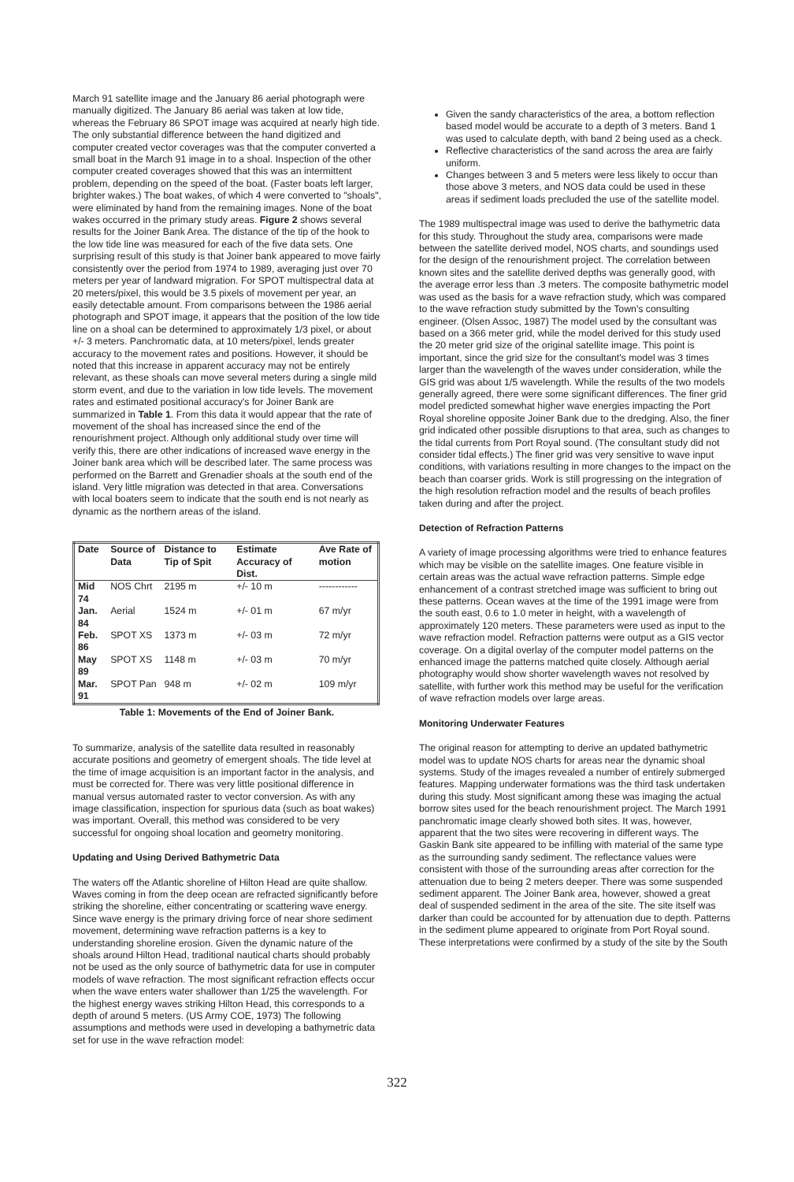March 91 satellite image and the January 86 aerial photograph were manually digitized. The January 86 aerial was taken at low tide, whereas the February 86 SPOT image was acquired at nearly high tide. The only substantial difference between the hand digitized and computer created vector coverages was that the computer converted a small boat in the March 91 image in to a shoal. Inspection of the other computer created coverages showed that this was an intermittent problem, depending on the speed of the boat. (Faster boats left larger, brighter wakes.) The boat wakes, of which 4 were converted to "shoals", were eliminated by hand from the remaining images. None of the boat wakes occurred in the primary study areas. Figure 2 shows several results for the Joiner Bank Area. The distance of the tip of the hook to the low tide line was measured for each of the five data sets. One surprising result of this study is that Joiner bank appeared to move fairly consistently over the period from 1974 to 1989, averaging just over 70 meters per year of landward migration. For SPOT multispectral data at 20 meters/pixel, this would be 3.5 pixels of movement per year, an easily detectable amount. From comparisons between the 1986 aerial photograph and SPOT image, it appears that the position of the low tide line on a shoal can be determined to approximately 1/3 pixel, or about +/- 3 meters. Panchromatic data, at 10 meters/pixel, lends greater accuracy to the movement rates and positions. However, it should be noted that this increase in apparent accuracy may not be entirely relevant, as these shoals can move several meters during a single mild storm event, and due to the variation in low tide levels. The movement rates and estimated positional accuracy's for Joiner Bank are summarized in Table 1. From this data it would appear that the rate of movement of the shoal has increased since the end of the renourishment project. Although only additional study over time will verify this, there are other indications of increased wave energy in the Joiner bank area which will be described later. The same process was performed on the Barrett and Grenadier shoals at the south end of the island. Very little migration was detected in that area. Conversations with local boaters seem to indicate that the south end is not nearly as dynamic as the northern areas of the island.
| Date | Source of Data | Distance to Tip of Spit | Estimate Accuracy of Dist. | Ave Rate of motion |
| --- | --- | --- | --- | --- |
| Mid 74 | NOS Chrt | 2195 m | +/- 10 m | ------------ |
| Jan. 84 | Aerial | 1524 m | +/- 01 m | 67 m/yr |
| Feb. 86 | SPOT XS | 1373 m | +/- 03 m | 72 m/yr |
| May 89 | SPOT XS | 1148 m | +/- 03 m | 70 m/yr |
| Mar. 91 | SPOT Pan | 948 m | +/- 02 m | 109 m/yr |
Table 1: Movements of the End of Joiner Bank.
To summarize, analysis of the satellite data resulted in reasonably accurate positions and geometry of emergent shoals. The tide level at the time of image acquisition is an important factor in the analysis, and must be corrected for. There was very little positional difference in manual versus automated raster to vector conversion. As with any image classification, inspection for spurious data (such as boat wakes) was important. Overall, this method was considered to be very successful for ongoing shoal location and geometry monitoring.
Updating and Using Derived Bathymetric Data
The waters off the Atlantic shoreline of Hilton Head are quite shallow. Waves coming in from the deep ocean are refracted significantly before striking the shoreline, either concentrating or scattering wave energy. Since wave energy is the primary driving force of near shore sediment movement, determining wave refraction patterns is a key to understanding shoreline erosion. Given the dynamic nature of the shoals around Hilton Head, traditional nautical charts should probably not be used as the only source of bathymetric data for use in computer models of wave refraction. The most significant refraction effects occur when the wave enters water shallower than 1/25 the wavelength. For the highest energy waves striking Hilton Head, this corresponds to a depth of around 5 meters. (US Army COE, 1973) The following assumptions and methods were used in developing a bathymetric data set for use in the wave refraction model:
Given the sandy characteristics of the area, a bottom reflection based model would be accurate to a depth of 3 meters. Band 1 was used to calculate depth, with band 2 being used as a check.
Reflective characteristics of the sand across the area are fairly uniform.
Changes between 3 and 5 meters were less likely to occur than those above 3 meters, and NOS data could be used in these areas if sediment loads precluded the use of the satellite model.
The 1989 multispectral image was used to derive the bathymetric data for this study. Throughout the study area, comparisons were made between the satellite derived model, NOS charts, and soundings used for the design of the renourishment project. The correlation between known sites and the satellite derived depths was generally good, with the average error less than .3 meters. The composite bathymetric model was used as the basis for a wave refraction study, which was compared to the wave refraction study submitted by the Town's consulting engineer. (Olsen Assoc, 1987) The model used by the consultant was based on a 366 meter grid, while the model derived for this study used the 20 meter grid size of the original satellite image. This point is important, since the grid size for the consultant's model was 3 times larger than the wavelength of the waves under consideration, while the GIS grid was about 1/5 wavelength. While the results of the two models generally agreed, there were some significant differences. The finer grid model predicted somewhat higher wave energies impacting the Port Royal shoreline opposite Joiner Bank due to the dredging. Also, the finer grid indicated other possible disruptions to that area, such as changes to the tidal currents from Port Royal sound. (The consultant study did not consider tidal effects.) The finer grid was very sensitive to wave input conditions, with variations resulting in more changes to the impact on the beach than coarser grids. Work is still progressing on the integration of the high resolution refraction model and the results of beach profiles taken during and after the project.
Detection of Refraction Patterns
A variety of image processing algorithms were tried to enhance features which may be visible on the satellite images. One feature visible in certain areas was the actual wave refraction patterns. Simple edge enhancement of a contrast stretched image was sufficient to bring out these patterns. Ocean waves at the time of the 1991 image were from the south east, 0.6 to 1.0 meter in height, with a wavelength of approximately 120 meters. These parameters were used as input to the wave refraction model. Refraction patterns were output as a GIS vector coverage. On a digital overlay of the computer model patterns on the enhanced image the patterns matched quite closely. Although aerial photography would show shorter wavelength waves not resolved by satellite, with further work this method may be useful for the verification of wave refraction models over large areas.
Monitoring Underwater Features
The original reason for attempting to derive an updated bathymetric model was to update NOS charts for areas near the dynamic shoal systems. Study of the images revealed a number of entirely submerged features. Mapping underwater formations was the third task undertaken during this study. Most significant among these was imaging the actual borrow sites used for the beach renourishment project. The March 1991 panchromatic image clearly showed both sites. It was, however, apparent that the two sites were recovering in different ways. The Gaskin Bank site appeared to be infilling with material of the same type as the surrounding sandy sediment. The reflectance values were consistent with those of the surrounding areas after correction for the attenuation due to being 2 meters deeper. There was some suspended sediment apparent. The Joiner Bank area, however, showed a great deal of suspended sediment in the area of the site. The site itself was darker than could be accounted for by attenuation due to depth. Patterns in the sediment plume appeared to originate from Port Royal sound. These interpretations were confirmed by a study of the site by the South
322